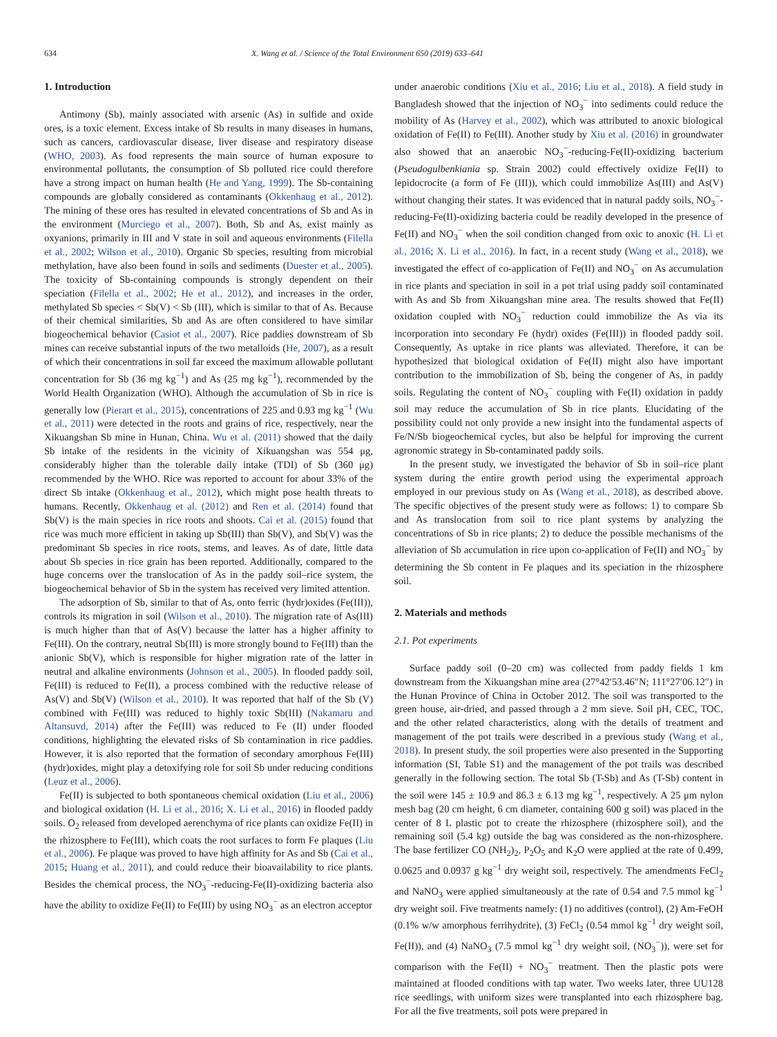634 X. Wang et al. / Science of the Total Environment 650 (2019) 633–641
1. Introduction
Antimony (Sb), mainly associated with arsenic (As) in sulfide and oxide ores, is a toxic element. Excess intake of Sb results in many diseases in humans, such as cancers, cardiovascular disease, liver disease and respiratory disease (WHO, 2003). As food represents the main source of human exposure to environmental pollutants, the consumption of Sb polluted rice could therefore have a strong impact on human health (He and Yang, 1999). The Sb-containing compounds are globally considered as contaminants (Okkenhaug et al., 2012). The mining of these ores has resulted in elevated concentrations of Sb and As in the environment (Murciego et al., 2007). Both, Sb and As, exist mainly as oxyanions, primarily in III and V state in soil and aqueous environments (Filella et al., 2002; Wilson et al., 2010). Organic Sb species, resulting from microbial methylation, have also been found in soils and sediments (Duester et al., 2005). The toxicity of Sb-containing compounds is strongly dependent on their speciation (Filella et al., 2002; He et al., 2012), and increases in the order, methylated Sb species < Sb(V) < Sb (III), which is similar to that of As. Because of their chemical similarities, Sb and As are often considered to have similar biogeochemical behavior (Casiot et al., 2007). Rice paddies downstream of Sb mines can receive substantial inputs of the two metalloids (He, 2007), as a result of which their concentrations in soil far exceed the maximum allowable pollutant concentration for Sb (36 mg kg<sup>−1</sup>) and As (25 mg kg<sup>−1</sup>), recommended by the World Health Organization (WHO). Although the accumulation of Sb in rice is generally low (Pierart et al., 2015), concentrations of 225 and 0.93 mg kg<sup>−1</sup> (Wu et al., 2011) were detected in the roots and grains of rice, respectively, near the Xikuangshan Sb mine in Hunan, China. Wu et al. (2011) showed that the daily Sb intake of the residents in the vicinity of Xikuangshan was 554 μg, considerably higher than the tolerable daily intake (TDI) of Sb (360 μg) recommended by the WHO. Rice was reported to account for about 33% of the direct Sb intake (Okkenhaug et al., 2012), which might pose health threats to humans. Recently, Okkenhaug et al. (2012) and Ren et al. (2014) found that Sb(V) is the main species in rice roots and shoots. Cai et al. (2015) found that rice was much more efficient in taking up Sb(III) than Sb(V), and Sb(V) was the predominant Sb species in rice roots, stems, and leaves. As of date, little data about Sb species in rice grain has been reported. Additionally, compared to the huge concerns over the translocation of As in the paddy soil–rice system, the biogeochemical behavior of Sb in the system has received very limited attention.
The adsorption of Sb, similar to that of As, onto ferric (hydr)oxides (Fe(III)), controls its migration in soil (Wilson et al., 2010). The migration rate of As(III) is much higher than that of As(V) because the latter has a higher affinity to Fe(III). On the contrary, neutral Sb(III) is more strongly bound to Fe(III) than the anionic Sb(V), which is responsible for higher migration rate of the latter in neutral and alkaline environments (Johnson et al., 2005). In flooded paddy soil, Fe(III) is reduced to Fe(II), a process combined with the reductive release of As(V) and Sb(V) (Wilson et al., 2010). It was reported that half of the Sb (V) combined with Fe(III) was reduced to highly toxic Sb(III) (Nakamaru and Altansuvd, 2014) after the Fe(III) was reduced to Fe (II) under flooded conditions, highlighting the elevated risks of Sb contamination in rice paddies. However, it is also reported that the formation of secondary amorphous Fe(III) (hydr)oxides, might play a detoxifying role for soil Sb under reducing conditions (Leuz et al., 2006).
Fe(II) is subjected to both spontaneous chemical oxidation (Liu et al., 2006) and biological oxidation (H. Li et al., 2016; X. Li et al., 2016) in flooded paddy soils. O<sub>2</sub> released from developed aerenchyma of rice plants can oxidize Fe(II) in the rhizosphere to Fe(III), which coats the root surfaces to form Fe plaques (Liu et al., 2006). Fe plaque was proved to have high affinity for As and Sb (Cai et al., 2015; Huang et al., 2011), and could reduce their bioavailability to rice plants. Besides the chemical process, the NO<sub>3</sub><sup>−</sup>-reducing-Fe(II)-oxidizing bacteria also have the ability to oxidize Fe(II) to Fe(III) by using NO<sub>3</sub><sup>−</sup> as an electron acceptor
under anaerobic conditions (Xiu et al., 2016; Liu et al., 2018). A field study in Bangladesh showed that the injection of NO<sub>3</sub><sup>−</sup> into sediments could reduce the mobility of As (Harvey et al., 2002), which was attributed to anoxic biological oxidation of Fe(II) to Fe(III). Another study by Xiu et al. (2016) in groundwater also showed that an anaerobic NO<sub>3</sub><sup>−</sup>-reducing-Fe(II)-oxidizing bacterium (Pseudogulbenkiania sp. Strain 2002) could effectively oxidize Fe(II) to lepidocrocite (a form of Fe (III)), which could immobilize As(III) and As(V) without changing their states. It was evidenced that in natural paddy soils, NO<sub>3</sub><sup>−</sup>-reducing-Fe(II)-oxidizing bacteria could be readily developed in the presence of Fe(II) and NO<sub>3</sub><sup>−</sup> when the soil condition changed from oxic to anoxic (H. Li et al., 2016; X. Li et al., 2016). In fact, in a recent study (Wang et al., 2018), we investigated the effect of co-application of Fe(II) and NO<sub>3</sub><sup>−</sup> on As accumulation in rice plants and speciation in soil in a pot trial using paddy soil contaminated with As and Sb from Xikuangshan mine area. The results showed that Fe(II) oxidation coupled with NO<sub>3</sub><sup>−</sup> reduction could immobilize the As via its incorporation into secondary Fe (hydr) oxides (Fe(III)) in flooded paddy soil. Consequently, As uptake in rice plants was alleviated. Therefore, it can be hypothesized that biological oxidation of Fe(II) might also have important contribution to the immobilization of Sb, being the congener of As, in paddy soils. Regulating the content of NO<sub>3</sub><sup>−</sup> coupling with Fe(II) oxidation in paddy soil may reduce the accumulation of Sb in rice plants. Elucidating of the possibility could not only provide a new insight into the fundamental aspects of Fe/N/Sb biogeochemical cycles, but also be helpful for improving the current agronomic strategy in Sb-contaminated paddy soils.
In the present study, we investigated the behavior of Sb in soil–rice plant system during the entire growth period using the experimental approach employed in our previous study on As (Wang et al., 2018), as described above. The specific objectives of the present study were as follows: 1) to compare Sb and As translocation from soil to rice plant systems by analyzing the concentrations of Sb in rice plants; 2) to deduce the possible mechanisms of the alleviation of Sb accumulation in rice upon co-application of Fe(II) and NO<sub>3</sub><sup>−</sup> by determining the Sb content in Fe plaques and its speciation in the rhizosphere soil.
2. Materials and methods
2.1. Pot experiments
Surface paddy soil (0–20 cm) was collected from paddy fields 1 km downstream from the Xikuangshan mine area (27°42′53.46″N; 111°27′06.12″) in the Hunan Province of China in October 2012. The soil was transported to the green house, air-dried, and passed through a 2 mm sieve. Soil pH, CEC, TOC, and the other related characteristics, along with the details of treatment and management of the pot trails were described in a previous study (Wang et al., 2018). In present study, the soil properties were also presented in the Supporting information (SI, Table S1) and the management of the pot trails was described generally in the following section. The total Sb (T-Sb) and As (T-Sb) content in the soil were 145 ± 10.9 and 86.3 ± 6.13 mg kg<sup>−1</sup>, respectively. A 25 μm nylon mesh bag (20 cm height, 6 cm diameter, containing 600 g soil) was placed in the center of 8 L plastic pot to create the rhizosphere (rhizosphere soil), and the remaining soil (5.4 kg) outside the bag was considered as the non-rhizosphere. The base fertilizer CO (NH<sub>2</sub>)<sub>2</sub>, P<sub>2</sub>O<sub>5</sub> and K<sub>2</sub>O were applied at the rate of 0.499, 0.0625 and 0.0937 g kg<sup>−1</sup> dry weight soil, respectively. The amendments FeCl<sub>2</sub> and NaNO<sub>3</sub> were applied simultaneously at the rate of 0.54 and 7.5 mmol kg<sup>−1</sup> dry weight soil. Five treatments namely: (1) no additives (control), (2) Am-FeOH (0.1% w/w amorphous ferrihydrite), (3) FeCl<sub>2</sub> (0.54 mmol kg<sup>−1</sup> dry weight soil, Fe(II)), and (4) NaNO<sub>3</sub> (7.5 mmol kg<sup>−1</sup> dry weight soil, (NO<sub>3</sub><sup>−</sup>)), were set for comparison with the Fe(II) + NO<sub>3</sub><sup>−</sup> treatment. Then the plastic pots were maintained at flooded conditions with tap water. Two weeks later, three UU128 rice seedlings, with uniform sizes were transplanted into each rhizosphere bag. For all the five treatments, soil pots were prepared in